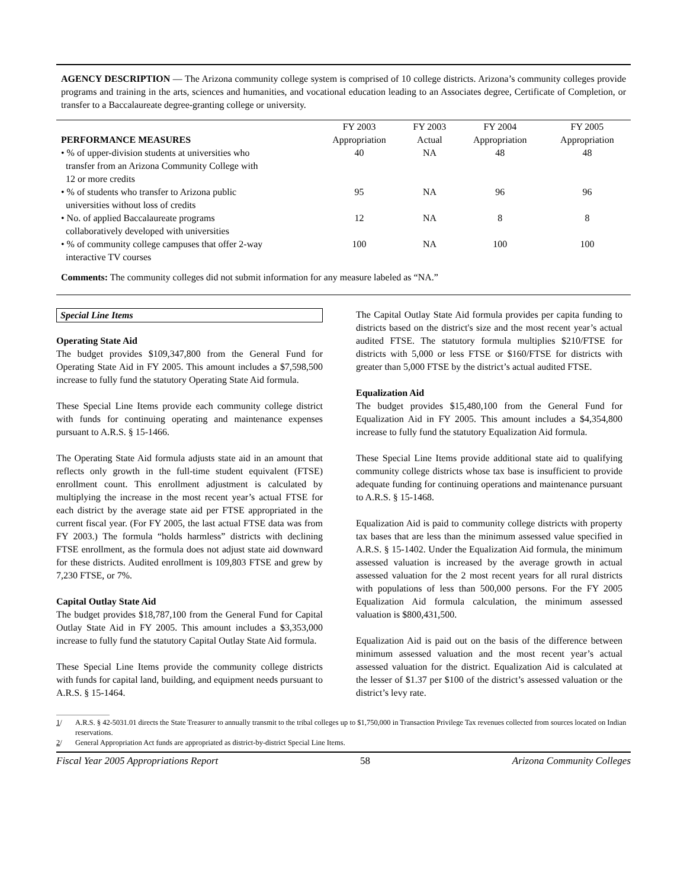AGENCY DESCRIPTION — The Arizona community college system is comprised of 10 college districts. Arizona’s community colleges provide programs and training in the arts, sciences and humanities, and vocational education leading to an Associates degree, Certificate of Completion, or transfer to a Baccalaureate degree-granting college or university.
| PERFORMANCE MEASURES | FY 2003 Appropriation | FY 2003 Actual | FY 2004 Appropriation | FY 2005 Appropriation |
| --- | --- | --- | --- | --- |
| • % of upper-division students at universities who transfer from an Arizona Community College with 12 or more credits | 40 | NA | 48 | 48 |
| • % of students who transfer to Arizona public universities without loss of credits | 95 | NA | 96 | 96 |
| • No. of applied Baccalaureate programs collaboratively developed with universities | 12 | NA | 8 | 8 |
| • % of community college campuses that offer 2-way interactive TV courses | 100 | NA | 100 | 100 |
Comments: The community colleges did not submit information for any measure labeled as “NA.”
Special Line Items
Operating State Aid
The budget provides $109,347,800 from the General Fund for Operating State Aid in FY 2005. This amount includes a $7,598,500 increase to fully fund the statutory Operating State Aid formula.
These Special Line Items provide each community college district with funds for continuing operating and maintenance expenses pursuant to A.R.S. § 15-1466.
The Operating State Aid formula adjusts state aid in an amount that reflects only growth in the full-time student equivalent (FTSE) enrollment count. This enrollment adjustment is calculated by multiplying the increase in the most recent year’s actual FTSE for each district by the average state aid per FTSE appropriated in the current fiscal year. (For FY 2005, the last actual FTSE data was from FY 2003.) The formula “holds harmless” districts with declining FTSE enrollment, as the formula does not adjust state aid downward for these districts. Audited enrollment is 109,803 FTSE and grew by 7,230 FTSE, or 7%.
Capital Outlay State Aid
The budget provides $18,787,100 from the General Fund for Capital Outlay State Aid in FY 2005. This amount includes a $3,353,000 increase to fully fund the statutory Capital Outlay State Aid formula.
These Special Line Items provide the community college districts with funds for capital land, building, and equipment needs pursuant to A.R.S. § 15-1464.
The Capital Outlay State Aid formula provides per capita funding to districts based on the district's size and the most recent year’s actual audited FTSE. The statutory formula multiplies $210/FTSE for districts with 5,000 or less FTSE or $160/FTSE for districts with greater than 5,000 FTSE by the district’s actual audited FTSE.
Equalization Aid
The budget provides $15,480,100 from the General Fund for Equalization Aid in FY 2005. This amount includes a $4,354,800 increase to fully fund the statutory Equalization Aid formula.
These Special Line Items provide additional state aid to qualifying community college districts whose tax base is insufficient to provide adequate funding for continuing operations and maintenance pursuant to A.R.S. § 15-1468.
Equalization Aid is paid to community college districts with property tax bases that are less than the minimum assessed value specified in A.R.S. § 15-1402. Under the Equalization Aid formula, the minimum assessed valuation is increased by the average growth in actual assessed valuation for the 2 most recent years for all rural districts with populations of less than 500,000 persons. For the FY 2005 Equalization Aid formula calculation, the minimum assessed valuation is $800,431,500.
Equalization Aid is paid out on the basis of the difference between minimum assessed valuation and the most recent year’s actual assessed valuation for the district. Equalization Aid is calculated at the lesser of $1.37 per $100 of the district’s assessed valuation or the district’s levy rate.
1/ A.R.S. § 42-5031.01 directs the State Treasurer to annually transmit to the tribal colleges up to $1,750,000 in Transaction Privilege Tax revenues collected from sources located on Indian reservations.
2/ General Appropriation Act funds are appropriated as district-by-district Special Line Items.
Fiscal Year 2005 Appropriations Report 58 Arizona Community Colleges